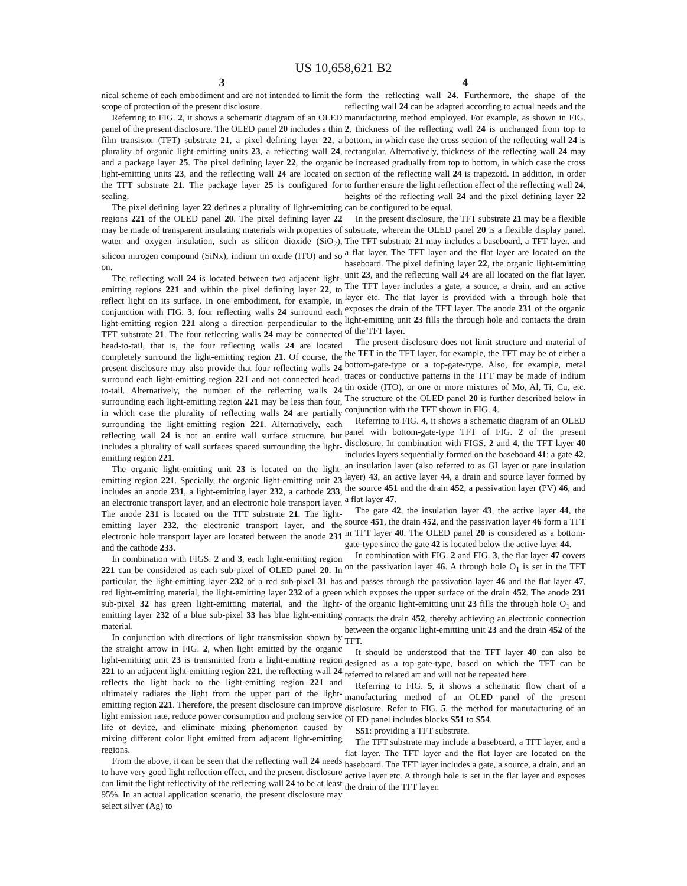US 10,658,621 B2
3
nical scheme of each embodiment and are not intended to limit the scope of protection of the present disclosure.
Referring to FIG. 2, it shows a schematic diagram of an OLED panel of the present disclosure. The OLED panel 20 includes a thin film transistor (TFT) substrate 21, a pixel defining layer 22, a plurality of organic light-emitting units 23, a reflecting wall 24, and a package layer 25. The pixel defining layer 22, the organic light-emitting units 23, and the reflecting wall 24 are located on the TFT substrate 21. The package layer 25 is configured for sealing.
The pixel defining layer 22 defines a plurality of light-emitting regions 221 of the OLED panel 20. The pixel defining layer 22 may be made of transparent insulating materials with properties of water and oxygen insulation, such as silicon dioxide (SiO<sub>2</sub>), silicon nitrogen compound (SiNx), indium tin oxide (ITO) and so on.
The reflecting wall 24 is located between two adjacent light-emitting regions 221 and within the pixel defining layer 22, to reflect light on its surface. In one embodiment, for example, in conjunction with FIG. 3, four reflecting walls 24 surround each light-emitting region 221 along a direction perpendicular to the TFT substrate 21. The four reflecting walls 24 may be connected head-to-tail, that is, the four reflecting walls 24 are located completely surround the light-emitting region 21. Of course, the present disclosure may also provide that four reflecting walls 24 surround each light-emitting region 221 and not connected head-to-tail. Alternatively, the number of the reflecting walls 24 surrounding each light-emitting region 221 may be less than four, in which case the plurality of reflecting walls 24 are partially surrounding the light-emitting region 221. Alternatively, each reflecting wall 24 is not an entire wall surface structure, but includes a plurality of wall surfaces spaced surrounding the light-emitting region 221.
The organic light-emitting unit 23 is located on the light-emitting region 221. Specially, the organic light-emitting unit 23 includes an anode 231, a light-emitting layer 232, a cathode 233, an electronic transport layer, and an electronic hole transport layer. The anode 231 is located on the TFT substrate 21. The light-emitting layer 232, the electronic transport layer, and the electronic hole transport layer are located between the anode 231 and the cathode 233.
In combination with FIGS. 2 and 3, each light-emitting region 221 can be considered as each sub-pixel of OLED panel 20. In particular, the light-emitting layer 232 of a red sub-pixel 31 has red light-emitting material, the light-emitting layer 232 of a green sub-pixel 32 has green light-emitting material, and the light-emitting layer 232 of a blue sub-pixel 33 has blue light-emitting material.
In conjunction with directions of light transmission shown by the straight arrow in FIG. 2, when light emitted by the organic light-emitting unit 23 is transmitted from a light-emitting region 221 to an adjacent light-emitting region 221, the reflecting wall 24 reflects the light back to the light-emitting region 221 and ultimately radiates the light from the upper part of the light-emitting region 221. Therefore, the present disclosure can improve light emission rate, reduce power consumption and prolong service life of device, and eliminate mixing phenomenon caused by mixing different color light emitted from adjacent light-emitting regions.
From the above, it can be seen that the reflecting wall 24 needs to have very good light reflection effect, and the present disclosure can limit the light reflectivity of the reflecting wall 24 to be at least 95%. In an actual application scenario, the present disclosure may select silver (Ag) to
4
form the reflecting wall 24. Furthermore, the shape of the reflecting wall 24 can be adapted according to actual needs and the manufacturing method employed. For example, as shown in FIG. 2, thickness of the reflecting wall 24 is unchanged from top to bottom, in which case the cross section of the reflecting wall 24 is rectangular. Alternatively, thickness of the reflecting wall 24 may be increased gradually from top to bottom, in which case the cross section of the reflecting wall 24 is trapezoid. In addition, in order to further ensure the light reflection effect of the reflecting wall 24, heights of the reflecting wall 24 and the pixel defining layer 22 can be configured to be equal.
In the present disclosure, the TFT substrate 21 may be a flexible substrate, wherein the OLED panel 20 is a flexible display panel. The TFT substrate 21 may includes a baseboard, a TFT layer, and a flat layer. The TFT layer and the flat layer are located on the baseboard. The pixel defining layer 22, the organic light-emitting unit 23, and the reflecting wall 24 are all located on the flat layer. The TFT layer includes a gate, a source, a drain, and an active layer etc. The flat layer is provided with a through hole that exposes the drain of the TFT layer. The anode 231 of the organic light-emitting unit 23 fills the through hole and contacts the drain of the TFT layer.
The present disclosure does not limit structure and material of the TFT in the TFT layer, for example, the TFT may be of either a bottom-gate-type or a top-gate-type. Also, for example, metal traces or conductive patterns in the TFT may be made of indium tin oxide (ITO), or one or more mixtures of Mo, Al, Ti, Cu, etc. The structure of the OLED panel 20 is further described below in conjunction with the TFT shown in FIG. 4.
Referring to FIG. 4, it shows a schematic diagram of an OLED panel with bottom-gate-type TFT of FIG. 2 of the present disclosure. In combination with FIGS. 2 and 4, the TFT layer 40 includes layers sequentially formed on the baseboard 41: a gate 42, an insulation layer (also referred to as GI layer or gate insulation layer) 43, an active layer 44, a drain and source layer formed by the source 451 and the drain 452, a passivation layer (PV) 46, and a flat layer 47.
The gate 42, the insulation layer 43, the active layer 44, the source 451, the drain 452, and the passivation layer 46 form a TFT in TFT layer 40. The OLED panel 20 is considered as a bottom-gate-type since the gate 42 is located below the active layer 44.
In combination with FIG. 2 and FIG. 3, the flat layer 47 covers on the passivation layer 46. A through hole O<sub>1</sub> is set in the TFT and passes through the passivation layer 46 and the flat layer 47, which exposes the upper surface of the drain 452. The anode 231 of the organic light-emitting unit 23 fills the through hole O<sub>1</sub> and contacts the drain 452, thereby achieving an electronic connection between the organic light-emitting unit 23 and the drain 452 of the TFT.
It should be understood that the TFT layer 40 can also be designed as a top-gate-type, based on which the TFT can be referred to related art and will not be repeated here.
Referring to FIG. 5, it shows a schematic flow chart of a manufacturing method of an OLED panel of the present disclosure. Refer to FIG. 5, the method for manufacturing of an OLED panel includes blocks S51 to S54.
S51: providing a TFT substrate.
The TFT substrate may include a baseboard, a TFT layer, and a flat layer. The TFT layer and the flat layer are located on the baseboard. The TFT layer includes a gate, a source, a drain, and an active layer etc. A through hole is set in the flat layer and exposes the drain of the TFT layer.